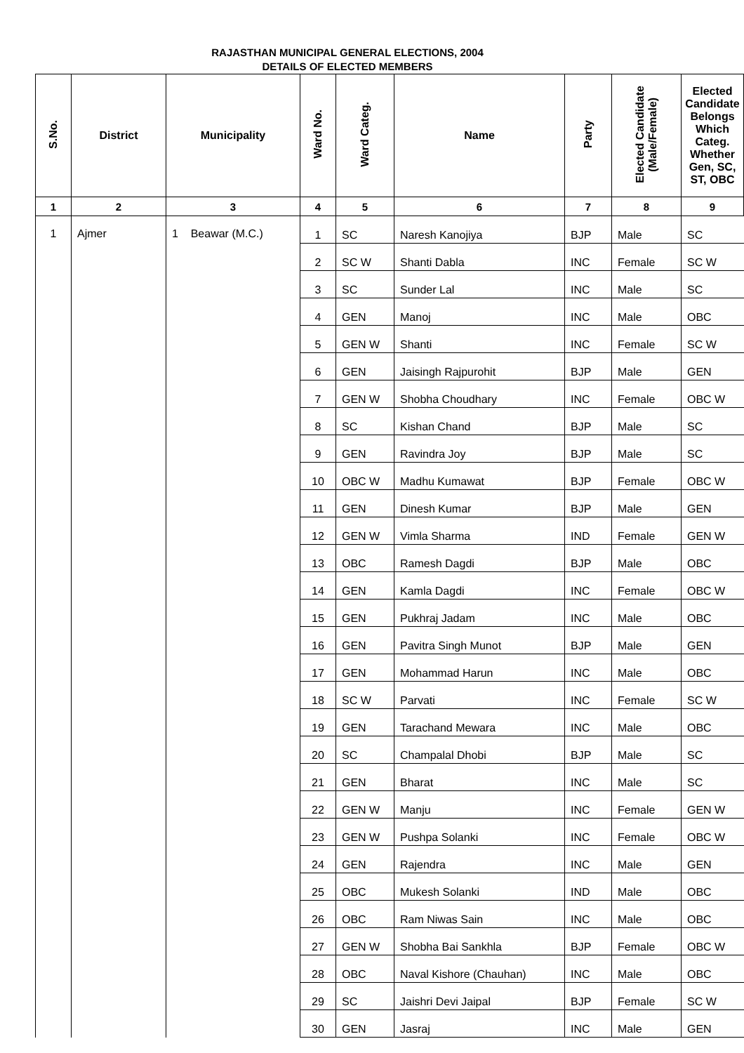RAJASTHAN MUNICIPAL GENERAL ELECTIONS, 2004
DETAILS OF ELECTED MEMBERS
| S.No. | District | Municipality | Ward No. | Ward Categ. | Name | Party | Elected Candidate (Male/Female) | Elected Candidate Belongs Which Categ. Whether Gen, SC, ST, OBC |
| --- | --- | --- | --- | --- | --- | --- | --- | --- |
| 1 | 2 | 3 | 4 | 5 | 6 | 7 | 8 | 9 |
| 1 | Ajmer | 1 Beawar (M.C.) | 1 | SC | Naresh Kanojiya | BJP | Male | SC |
| | | | 2 | SC W | Shanti Dabla | INC | Female | SC W |
| | | | 3 | SC | Sunder Lal | INC | Male | SC |
| | | | 4 | GEN | Manoj | INC | Male | OBC |
| | | | 5 | GEN W | Shanti | INC | Female | SC W |
| | | | 6 | GEN | Jaisingh Rajpurohit | BJP | Male | GEN |
| | | | 7 | GEN W | Shobha Choudhary | INC | Female | OBC W |
| | | | 8 | SC | Kishan Chand | BJP | Male | SC |
| | | | 9 | GEN | Ravindra Joy | BJP | Male | SC |
| | | | 10 | OBC W | Madhu Kumawat | BJP | Female | OBC W |
| | | | 11 | GEN | Dinesh Kumar | BJP | Male | GEN |
| | | | 12 | GEN W | Vimla Sharma | IND | Female | GEN W |
| | | | 13 | OBC | Ramesh Dagdi | BJP | Male | OBC |
| | | | 14 | GEN | Kamla Dagdi | INC | Female | OBC W |
| | | | 15 | GEN | Pukhraj Jadam | INC | Male | OBC |
| | | | 16 | GEN | Pavitra Singh Munot | BJP | Male | GEN |
| | | | 17 | GEN | Mohammad Harun | INC | Male | OBC |
| | | | 18 | SC W | Parvati | INC | Female | SC W |
| | | | 19 | GEN | Tarachand Mewara | INC | Male | OBC |
| | | | 20 | SC | Champalal Dhobi | BJP | Male | SC |
| | | | 21 | GEN | Bharat | INC | Male | SC |
| | | | 22 | GEN W | Manju | INC | Female | GEN W |
| | | | 23 | GEN W | Pushpa Solanki | INC | Female | OBC W |
| | | | 24 | GEN | Rajendra | INC | Male | GEN |
| | | | 25 | OBC | Mukesh Solanki | IND | Male | OBC |
| | | | 26 | OBC | Ram Niwas Sain | INC | Male | OBC |
| | | | 27 | GEN W | Shobha Bai Sankhla | BJP | Female | OBC W |
| | | | 28 | OBC | Naval Kishore (Chauhan) | INC | Male | OBC |
| | | | 29 | SC | Jaishri Devi Jaipal | BJP | Female | SC W |
| | | | 30 | GEN | Jasraj | INC | Male | GEN |